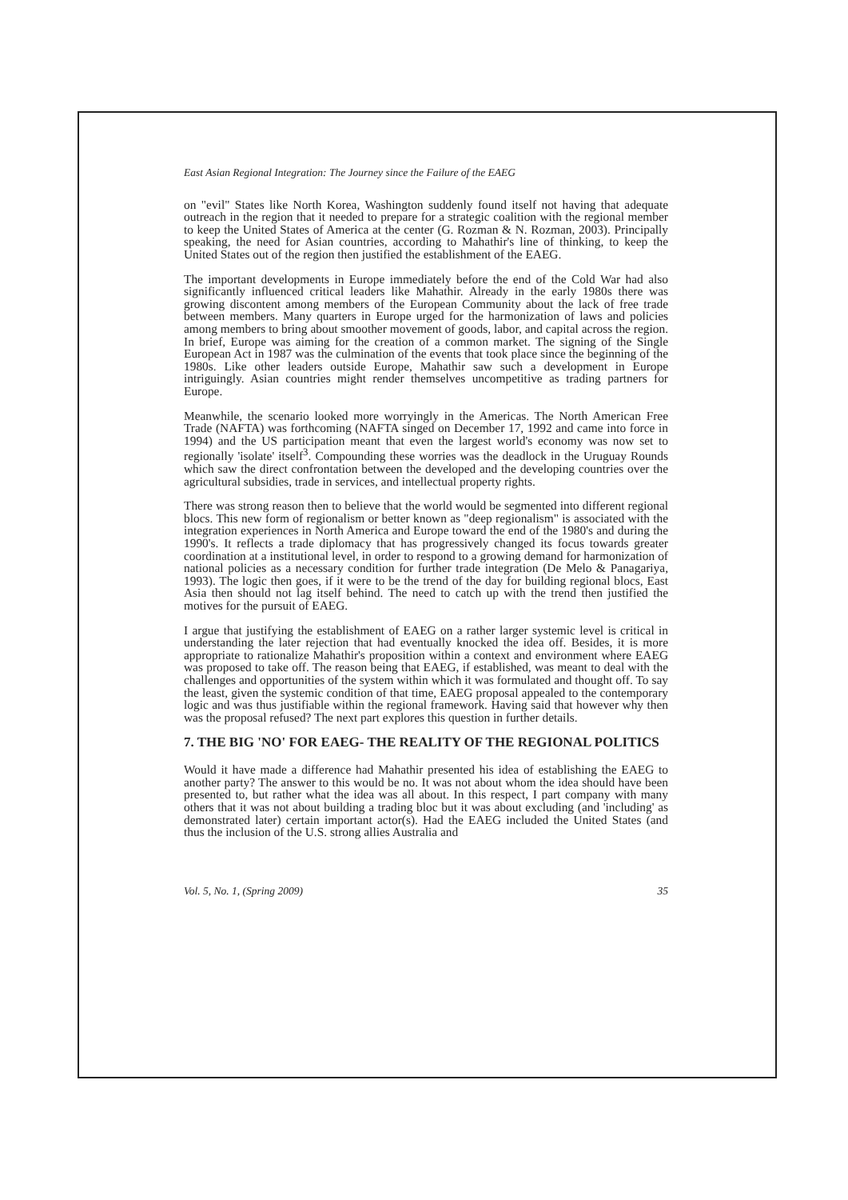East Asian Regional Integration: The Journey since the Failure of the EAEG
on "evil" States like North Korea, Washington suddenly found itself not having that adequate outreach in the region that it needed to prepare for a strategic coalition with the regional member to keep the United States of America at the center (G. Rozman & N. Rozman, 2003). Principally speaking, the need for Asian countries, according to Mahathir's line of thinking, to keep the United States out of the region then justified the establishment of the EAEG.
The important developments in Europe immediately before the end of the Cold War had also significantly influenced critical leaders like Mahathir. Already in the early 1980s there was growing discontent among members of the European Community about the lack of free trade between members. Many quarters in Europe urged for the harmonization of laws and policies among members to bring about smoother movement of goods, labor, and capital across the region. In brief, Europe was aiming for the creation of a common market. The signing of the Single European Act in 1987 was the culmination of the events that took place since the beginning of the 1980s. Like other leaders outside Europe, Mahathir saw such a development in Europe intriguingly. Asian countries might render themselves uncompetitive as trading partners for Europe.
Meanwhile, the scenario looked more worryingly in the Americas. The North American Free Trade (NAFTA) was forthcoming (NAFTA singed on December 17, 1992 and came into force in 1994) and the US participation meant that even the largest world's economy was now set to regionally 'isolate' itself<sup>3</sup>. Compounding these worries was the deadlock in the Uruguay Rounds which saw the direct confrontation between the developed and the developing countries over the agricultural subsidies, trade in services, and intellectual property rights.
There was strong reason then to believe that the world would be segmented into different regional blocs. This new form of regionalism or better known as "deep regionalism" is associated with the integration experiences in North America and Europe toward the end of the 1980's and during the 1990's. It reflects a trade diplomacy that has progressively changed its focus towards greater coordination at a institutional level, in order to respond to a growing demand for harmonization of national policies as a necessary condition for further trade integration (De Melo & Panagariya, 1993). The logic then goes, if it were to be the trend of the day for building regional blocs, East Asia then should not lag itself behind. The need to catch up with the trend then justified the motives for the pursuit of EAEG.
I argue that justifying the establishment of EAEG on a rather larger systemic level is critical in understanding the later rejection that had eventually knocked the idea off. Besides, it is more appropriate to rationalize Mahathir's proposition within a context and environment where EAEG was proposed to take off. The reason being that EAEG, if established, was meant to deal with the challenges and opportunities of the system within which it was formulated and thought off. To say the least, given the systemic condition of that time, EAEG proposal appealed to the contemporary logic and was thus justifiable within the regional framework. Having said that however why then was the proposal refused? The next part explores this question in further details.
7. THE BIG 'NO' FOR EAEG- THE REALITY OF THE REGIONAL POLITICS
Would it have made a difference had Mahathir presented his idea of establishing the EAEG to another party? The answer to this would be no. It was not about whom the idea should have been presented to, but rather what the idea was all about. In this respect, I part company with many others that it was not about building a trading bloc but it was about excluding (and 'including' as demonstrated later) certain important actor(s). Had the EAEG included the United States (and thus the inclusion of the U.S. strong allies Australia and
Vol. 5, No. 1, (Spring 2009) 35